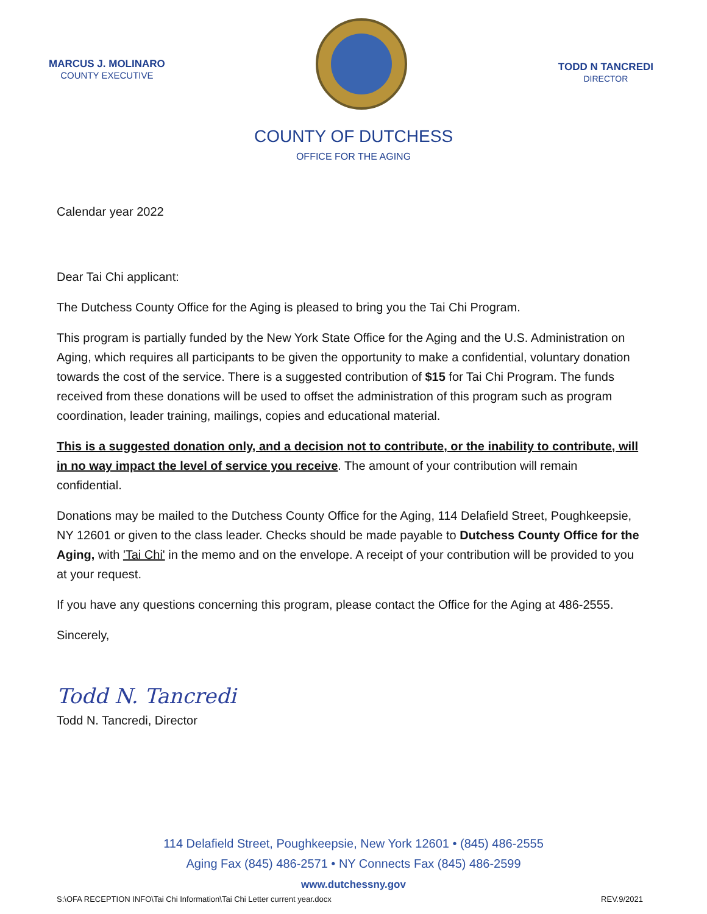MARCUS J. MOLINARO
COUNTY EXECUTIVE
TODD N TANCREDI
DIRECTOR
COUNTY OF DUTCHESS
OFFICE FOR THE AGING
Calendar year 2022
Dear Tai Chi applicant:
The Dutchess County Office for the Aging is pleased to bring you the Tai Chi Program.
This program is partially funded by the New York State Office for the Aging and the U.S. Administration on Aging, which requires all participants to be given the opportunity to make a confidential, voluntary donation towards the cost of the service. There is a suggested contribution of $15 for Tai Chi Program. The funds received from these donations will be used to offset the administration of this program such as program coordination, leader training, mailings, copies and educational material.
This is a suggested donation only, and a decision not to contribute, or the inability to contribute, will in no way impact the level of service you receive. The amount of your contribution will remain confidential.
Donations may be mailed to the Dutchess County Office for the Aging, 114 Delafield Street, Poughkeepsie, NY 12601 or given to the class leader. Checks should be made payable to Dutchess County Office for the Aging, with 'Tai Chi' in the memo and on the envelope. A receipt of your contribution will be provided to you at your request.
If you have any questions concerning this program, please contact the Office for the Aging at 486-2555.
Sincerely,
Todd N. Tancredi
Todd N. Tancredi, Director
114 Delafield Street, Poughkeepsie, New York 12601 • (845) 486-2555
Aging Fax (845) 486-2571 • NY Connects Fax (845) 486-2599
www.dutchessny.gov
S:\OFA RECEPTION INFO\Tai Chi Information\Tai Chi Letter current year.docx REV.9/2021